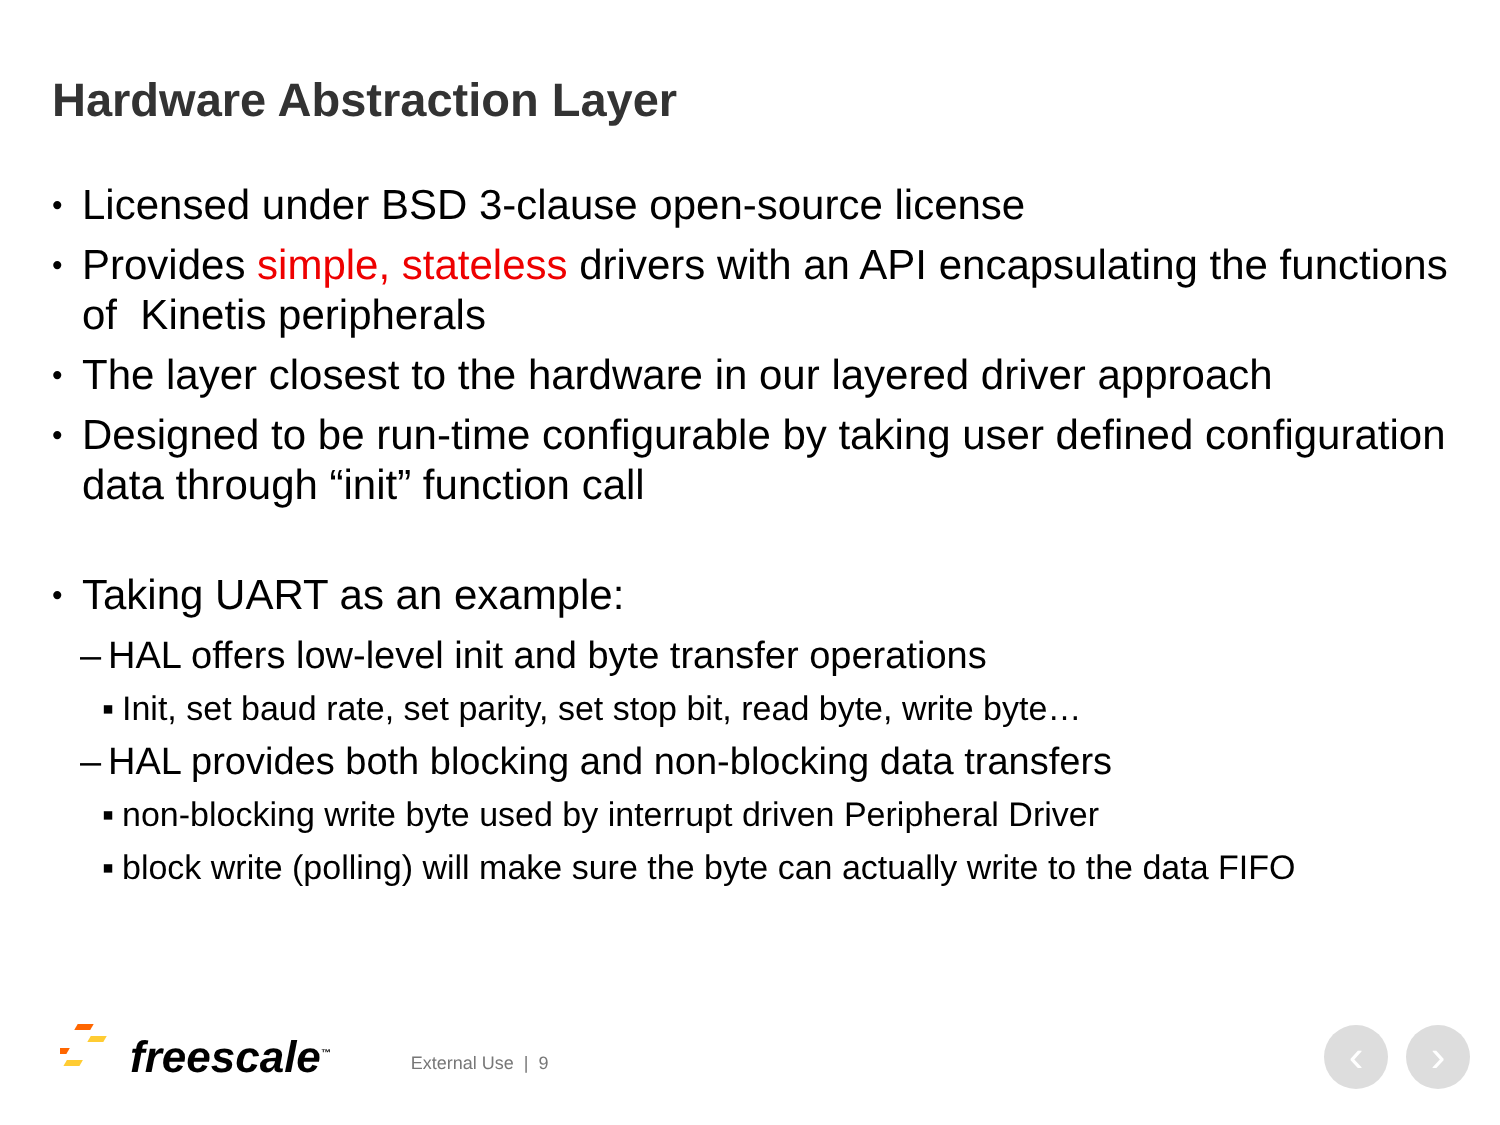Hardware Abstraction Layer
• Licensed under BSD 3-clause open-source license
• Provides simple, stateless drivers with an API encapsulating the functions of Kinetis peripherals
• The layer closest to the hardware in our layered driver approach
• Designed to be run-time configurable by taking user defined configuration data through “init” function call
• Taking UART as an example:
– HAL offers low-level init and byte transfer operations
▪ Init, set baud rate, set parity, set stop bit, read byte, write byte…
– HAL provides both blocking and non-blocking data transfers
▪ non-blocking write byte used by interrupt driven Peripheral Driver
▪ block write (polling) will make sure the byte can actually write to the data FIFO
freescale<sup>™</sup> External Use | 9
‹ ›